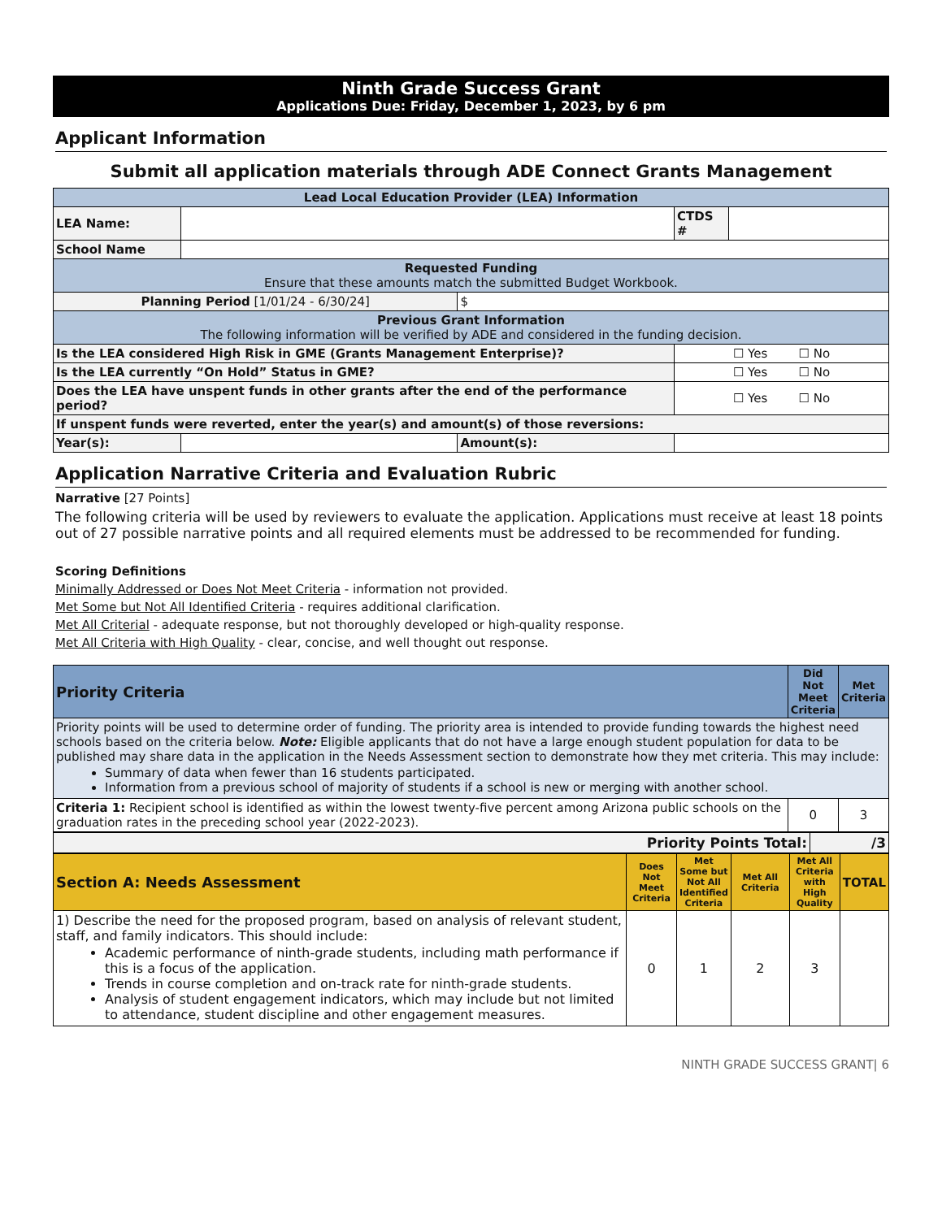Ninth Grade Success Grant
Applications Due: Friday, December 1, 2023, by 6 pm
Applicant Information
Submit all application materials through ADE Connect Grants Management
| Lead Local Education Provider (LEA) Information | | | | | |
| LEA Name: | | | | CTDS # | |
| School Name | | | | | |
| Requested Funding Ensure that these amounts match the submitted Budget Workbook. | | | | | |
| Planning Period [1/01/24 - 6/30/24] | | $ | | | |
| Previous Grant Information The following information will be verified by ADE and considered in the funding decision. | | | | | |
| Is the LEA considered High Risk in GME (Grants Management Enterprise)? | | | ☐ Yes ☐ No | | |
| Is the LEA currently “On Hold” Status in GME? | | | ☐ Yes ☐ No | | |
| Does the LEA have unspent funds in other grants after the end of the performance period? | | | ☐ Yes ☐ No | | |
| If unspent funds were reverted, enter the year(s) and amount(s) of those reversions: | | | | | |
| Year(s): | | Amount(s): | | | |
Application Narrative Criteria and Evaluation Rubric
Narrative [27 Points]
The following criteria will be used by reviewers to evaluate the application. Applications must receive at least 18 points out of 27 possible narrative points and all required elements must be addressed to be recommended for funding.
Scoring Definitions
Minimally Addressed or Does Not Meet Criteria - information not provided.
Met Some but Not All Identified Criteria - requires additional clarification.
Met All Criterial - adequate response, but not thoroughly developed or high-quality response.
Met All Criteria with High Quality - clear, concise, and well thought out response.
| Priority Criteria | Did Not Meet Criteria | Met Criteria |
| Priority points will be used to determine order of funding. The priority area is intended to provide funding towards the highest need schools based on the criteria below. Note: Eligible applicants that do not have a large enough student population for data to be published may share data in the application in the Needs Assessment section to demonstrate how they met criteria. This may include: Summary of data when fewer than 16 students participated. Information from a previous school of majority of students if a school is new or merging with another school. | | |
| Criteria 1: Recipient school is identified as within the lowest twenty-five percent among Arizona public schools on the graduation rates in the preceding school year (2022-2023). | 0 | 3 |
| Priority Points Total: | /3 |
| Section A: Needs Assessment | Does Not Meet Criteria | Met Some but Not All Identified Criteria | Met All Criteria | Met All Criteria with High Quality | TOTAL |
| 1) Describe the need for the proposed program, based on analysis of relevant student, staff, and family indicators. This should include: Academic performance of ninth-grade students, including math performance if this is a focus of the application. Trends in course completion and on-track rate for ninth-grade students. Analysis of student engagement indicators, which may include but not limited to attendance, student discipline and other engagement measures. | 0 | 1 | 2 | 3 | |
NINTH GRADE SUCCESS GRANT| 6